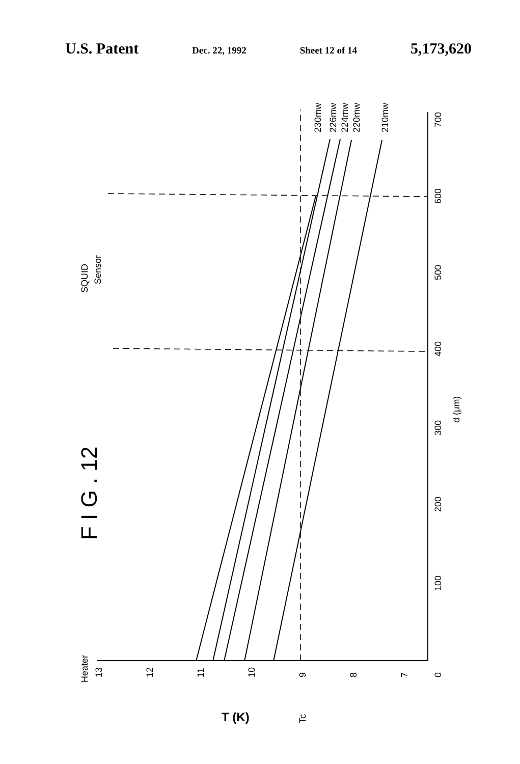U.S. Patent Dec. 22, 1992 Sheet 12 of 14 5,173,620
Heater
SQUID
Sensor
F I G . 12
230mw
226mw
224mw
220mw
210mw
0
100
200
300
400
500
600
700
d (μm)
13
12
11
10
9
8
7
Tc
T (K)